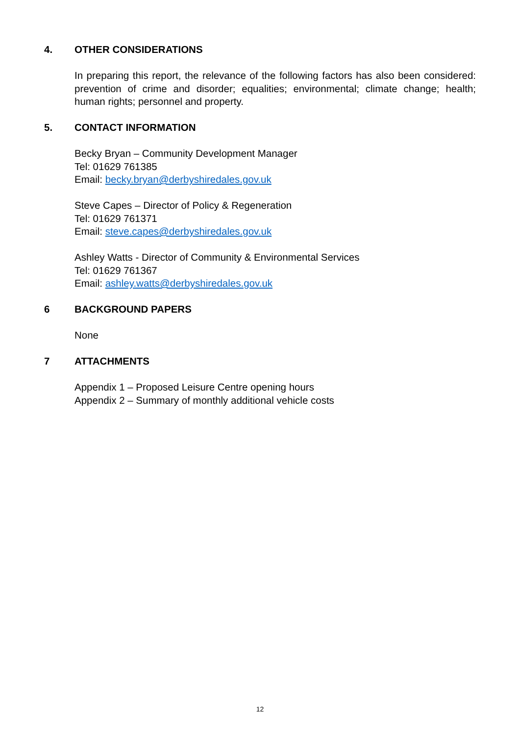4. OTHER CONSIDERATIONS
In preparing this report, the relevance of the following factors has also been considered: prevention of crime and disorder; equalities; environmental; climate change; health; human rights; personnel and property.
5. CONTACT INFORMATION
Becky Bryan – Community Development Manager
Tel: 01629 761385
Email: becky.bryan@derbyshiredales.gov.uk
Steve Capes – Director of Policy & Regeneration
Tel: 01629 761371
Email: steve.capes@derbyshiredales.gov.uk
Ashley Watts - Director of Community & Environmental Services
Tel: 01629 761367
Email: ashley.watts@derbyshiredales.gov.uk
6 BACKGROUND PAPERS
None
7 ATTACHMENTS
Appendix 1 – Proposed Leisure Centre opening hours
Appendix 2 – Summary of monthly additional vehicle costs
12